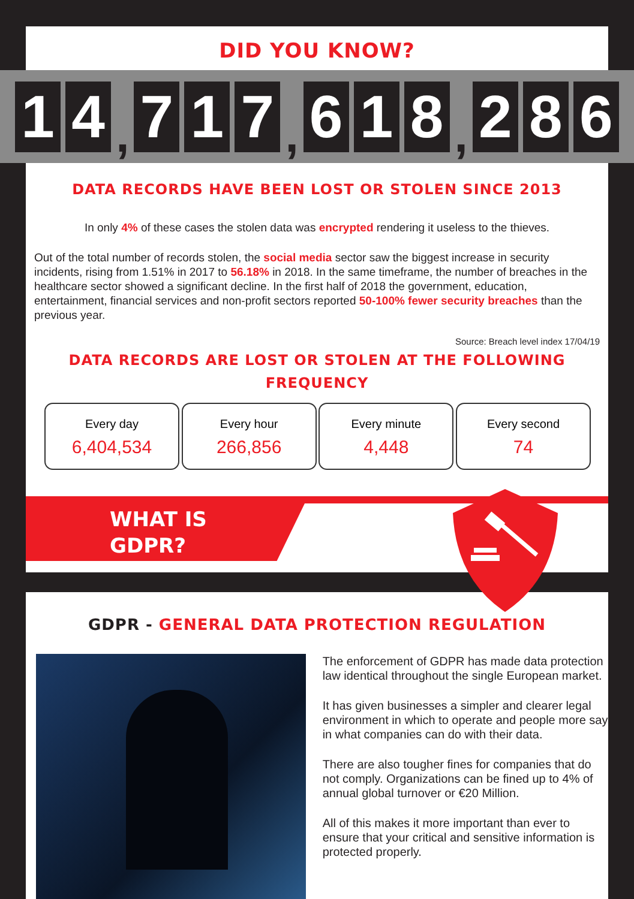DID YOU KNOW?
1 4
,
7 1 7
,
6 1 8
,
2 8 6
DATA RECORDS HAVE BEEN LOST OR STOLEN SINCE 2013
In only 4% of these cases the stolen data was encrypted rendering it useless to the thieves.
Out of the total number of records stolen, the social media sector saw the biggest increase in security incidents, rising from 1.51% in 2017 to 56.18% in 2018. In the same timeframe, the number of breaches in the healthcare sector showed a significant decline. In the first half of 2018 the government, education, entertainment, financial services and non-profit sectors reported 50-100% fewer security breaches than the previous year.
Source: Breach level index 17/04/19
DATA RECORDS ARE LOST OR STOLEN AT THE FOLLOWING FREQUENCY
Every day
6,404,534
Every hour
266,856
Every minute
4,448
Every second
74
WHAT IS
GDPR?
GDPR - GENERAL DATA PROTECTION REGULATION
The enforcement of GDPR has made data protection law identical throughout the single European market.
It has given businesses a simpler and clearer legal environment in which to operate and people more say in what companies can do with their data.
There are also tougher fines for companies that do not comply. Organizations can be fined up to 4% of annual global turnover or €20 Million.
All of this makes it more important than ever to ensure that your critical and sensitive information is protected properly.